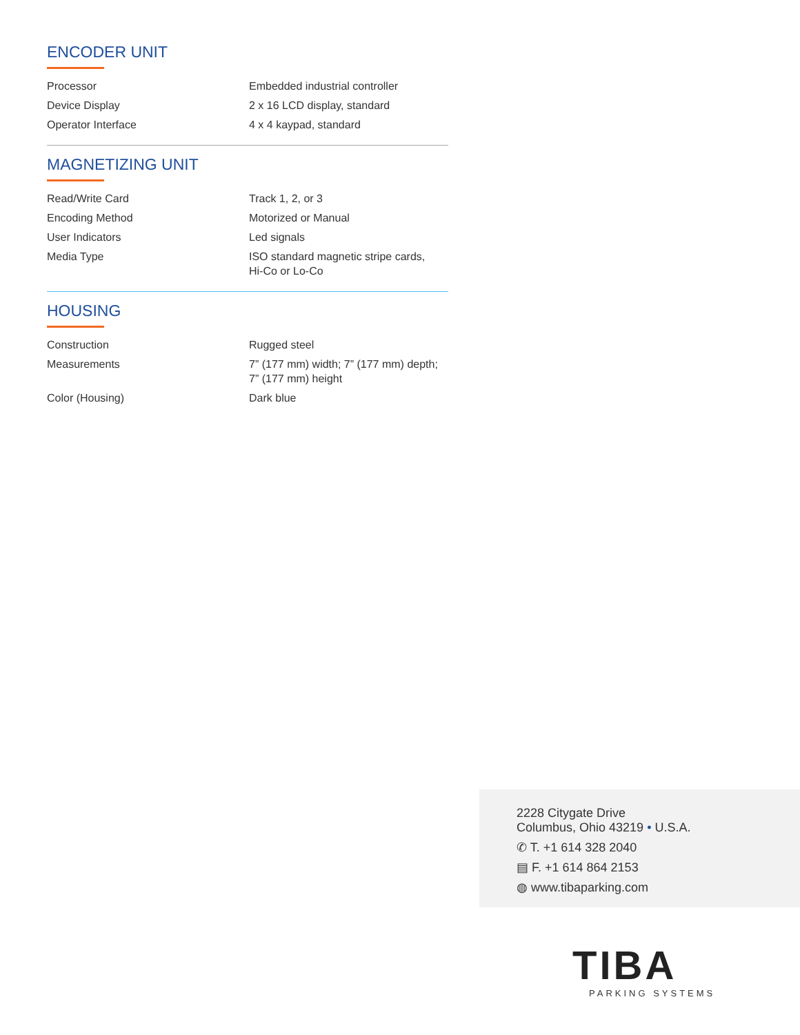ENCODER UNIT
| Processor | Embedded industrial controller |
| Device Display | 2 x 16 LCD display, standard |
| Operator Interface | 4 x 4 kaypad, standard |
MAGNETIZING UNIT
| Read/Write Card | Track 1, 2, or 3 |
| Encoding Method | Motorized or Manual |
| User Indicators | Led signals |
| Media Type | ISO standard magnetic stripe cards, Hi-Co or Lo-Co |
HOUSING
| Construction | Rugged steel |
| Measurements | 7” (177 mm) width; 7” (177 mm) depth; 7” (177 mm) height |
| Color (Housing) | Dark blue |
2228 Citygate Drive
Columbus, Ohio 43219 • U.S.A.
✆ T. +1 614 328 2040
▤ F. +1 614 864 2153
◍ www.tibaparking.com
TIBA
PARKING SYSTEMS